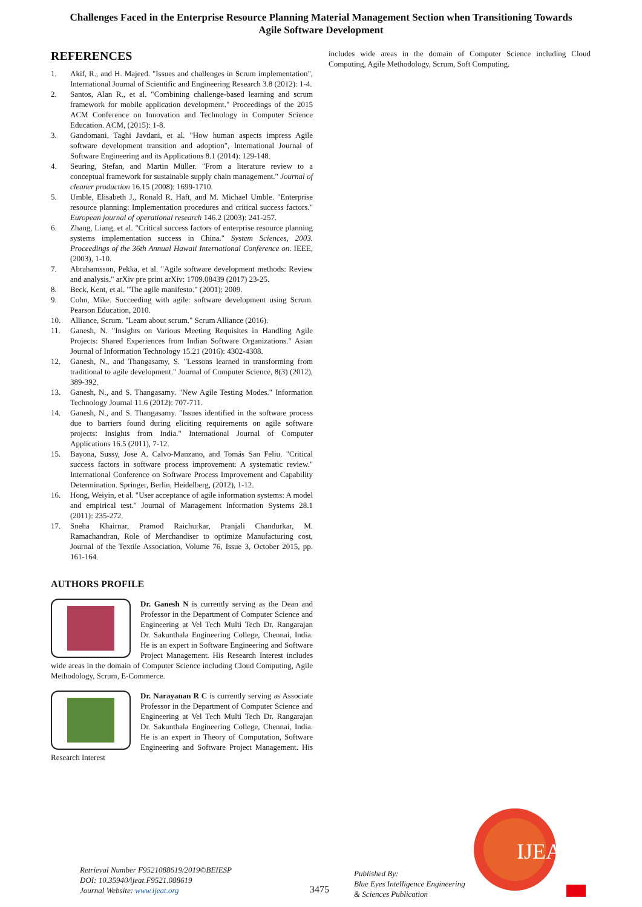Challenges Faced in the Enterprise Resource Planning Material Management Section when Transitioning Towards
Agile Software Development
REFERENCES
1. Akif, R., and H. Majeed. "Issues and challenges in Scrum implementation", International Journal of Scientific and Engineering Research 3.8 (2012): 1-4.
2. Santos, Alan R., et al. "Combining challenge-based learning and scrum framework for mobile application development." Proceedings of the 2015 ACM Conference on Innovation and Technology in Computer Science Education. ACM, (2015): 1-8.
3. Gandomani, Taghi Javdani, et al. "How human aspects impress Agile software development transition and adoption", International Journal of Software Engineering and its Applications 8.1 (2014): 129-148.
4. Seuring, Stefan, and Martin Müller. "From a literature review to a conceptual framework for sustainable supply chain management." Journal of cleaner production 16.15 (2008): 1699-1710.
5. Umble, Elisabeth J., Ronald R. Haft, and M. Michael Umble. "Enterprise resource planning: Implementation procedures and critical success factors." European journal of operational research 146.2 (2003): 241-257.
6. Zhang, Liang, et al. "Critical success factors of enterprise resource planning systems implementation success in China." System Sciences, 2003. Proceedings of the 36th Annual Hawaii International Conference on. IEEE, (2003), 1-10.
7. Abrahamsson, Pekka, et al. "Agile software development methods: Review and analysis." arXiv pre print arXiv: 1709.08439 (2017) 23-25.
8. Beck, Kent, et al. "The agile manifesto." (2001): 2009.
9. Cohn, Mike. Succeeding with agile: software development using Scrum. Pearson Education, 2010.
10. Alliance, Scrum. "Learn about scrum." Scrum Alliance (2016).
11. Ganesh, N. "Insights on Various Meeting Requisites in Handling Agile Projects: Shared Experiences from Indian Software Organizations." Asian Journal of Information Technology 15.21 (2016): 4302-4308.
12. Ganesh, N., and Thangasamy, S. "Lessons learned in transforming from traditional to agile development." Journal of Computer Science, 8(3) (2012), 389-392.
13. Ganesh, N., and S. Thangasamy. "New Agile Testing Modes." Information Technology Journal 11.6 (2012): 707-711.
14. Ganesh, N., and S. Thangasamy. "Issues identified in the software process due to barriers found during eliciting requirements on agile software projects: Insights from India." International Journal of Computer Applications 16.5 (2011), 7-12.
15. Bayona, Sussy, Jose A. Calvo-Manzano, and Tomás San Feliu. "Critical success factors in software process improvement: A systematic review." International Conference on Software Process Improvement and Capability Determination. Springer, Berlin, Heidelberg, (2012), 1-12.
16. Hong, Weiyin, et al. "User acceptance of agile information systems: A model and empirical test." Journal of Management Information Systems 28.1 (2011): 235-272.
17. Sneha Khairnar, Pramod Raichurkar, Pranjali Chandurkar, M. Ramachandran, Role of Merchandiser to optimize Manufacturing cost, Journal of the Textile Association, Volume 76, Issue 3, October 2015, pp. 161-164.
AUTHORS PROFILE
Dr. Ganesh N is currently serving as the Dean and Professor in the Department of Computer Science and Engineering at Vel Tech Multi Tech Dr. Rangarajan Dr. Sakunthala Engineering College, Chennai, India. He is an expert in Software Engineering and Software Project Management. His Research Interest includes wide areas in the domain of Computer Science including Cloud Computing, Agile Methodology, Scrum, E-Commerce.
Dr. Narayanan R C is currently serving as Associate Professor in the Department of Computer Science and Engineering at Vel Tech Multi Tech Dr. Rangarajan Dr. Sakunthala Engineering College, Chennai, India. He is an expert in Theory of Computation, Software Engineering and Software Project Management. His Research Interest
includes wide areas in the domain of Computer Science including Cloud Computing, Agile Methodology, Scrum, Soft Computing.
Retrieval Number F9521088619/2019©BEIESP
DOI: 10.35940/ijeat.F9521.088619
Journal Website: www.ijeat.org
3475
Published By:
Blue Eyes Intelligence Engineering
& Sciences Publication
IJEAT